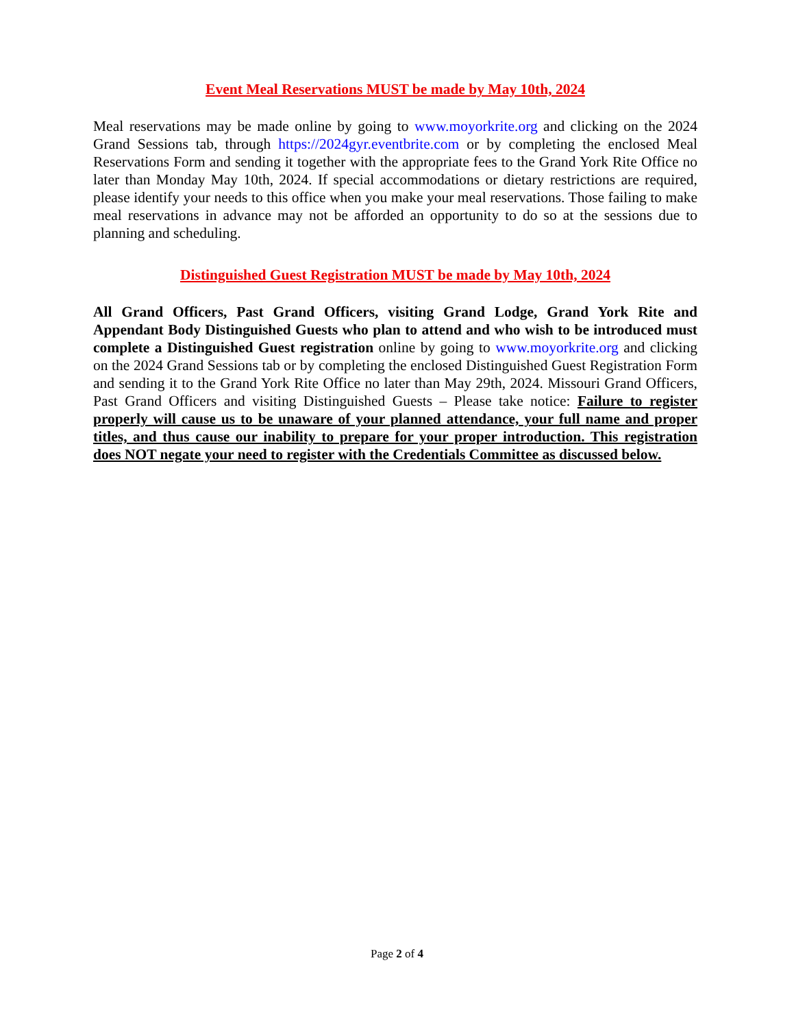Event Meal Reservations MUST be made by May 10th, 2024
Meal reservations may be made online by going to www.moyorkrite.org and clicking on the 2024 Grand Sessions tab, through https://2024gyr.eventbrite.com or by completing the enclosed Meal Reservations Form and sending it together with the appropriate fees to the Grand York Rite Office no later than Monday May 10th, 2024. If special accommodations or dietary restrictions are required, please identify your needs to this office when you make your meal reservations. Those failing to make meal reservations in advance may not be afforded an opportunity to do so at the sessions due to planning and scheduling.
Distinguished Guest Registration MUST be made by May 10th, 2024
All Grand Officers, Past Grand Officers, visiting Grand Lodge, Grand York Rite and Appendant Body Distinguished Guests who plan to attend and who wish to be introduced must complete a Distinguished Guest registration online by going to www.moyorkrite.org and clicking on the 2024 Grand Sessions tab or by completing the enclosed Distinguished Guest Registration Form and sending it to the Grand York Rite Office no later than May 29th, 2024. Missouri Grand Officers, Past Grand Officers and visiting Distinguished Guests – Please take notice: Failure to register properly will cause us to be unaware of your planned attendance, your full name and proper titles, and thus cause our inability to prepare for your proper introduction. This registration does NOT negate your need to register with the Credentials Committee as discussed below.
Page 2 of 4